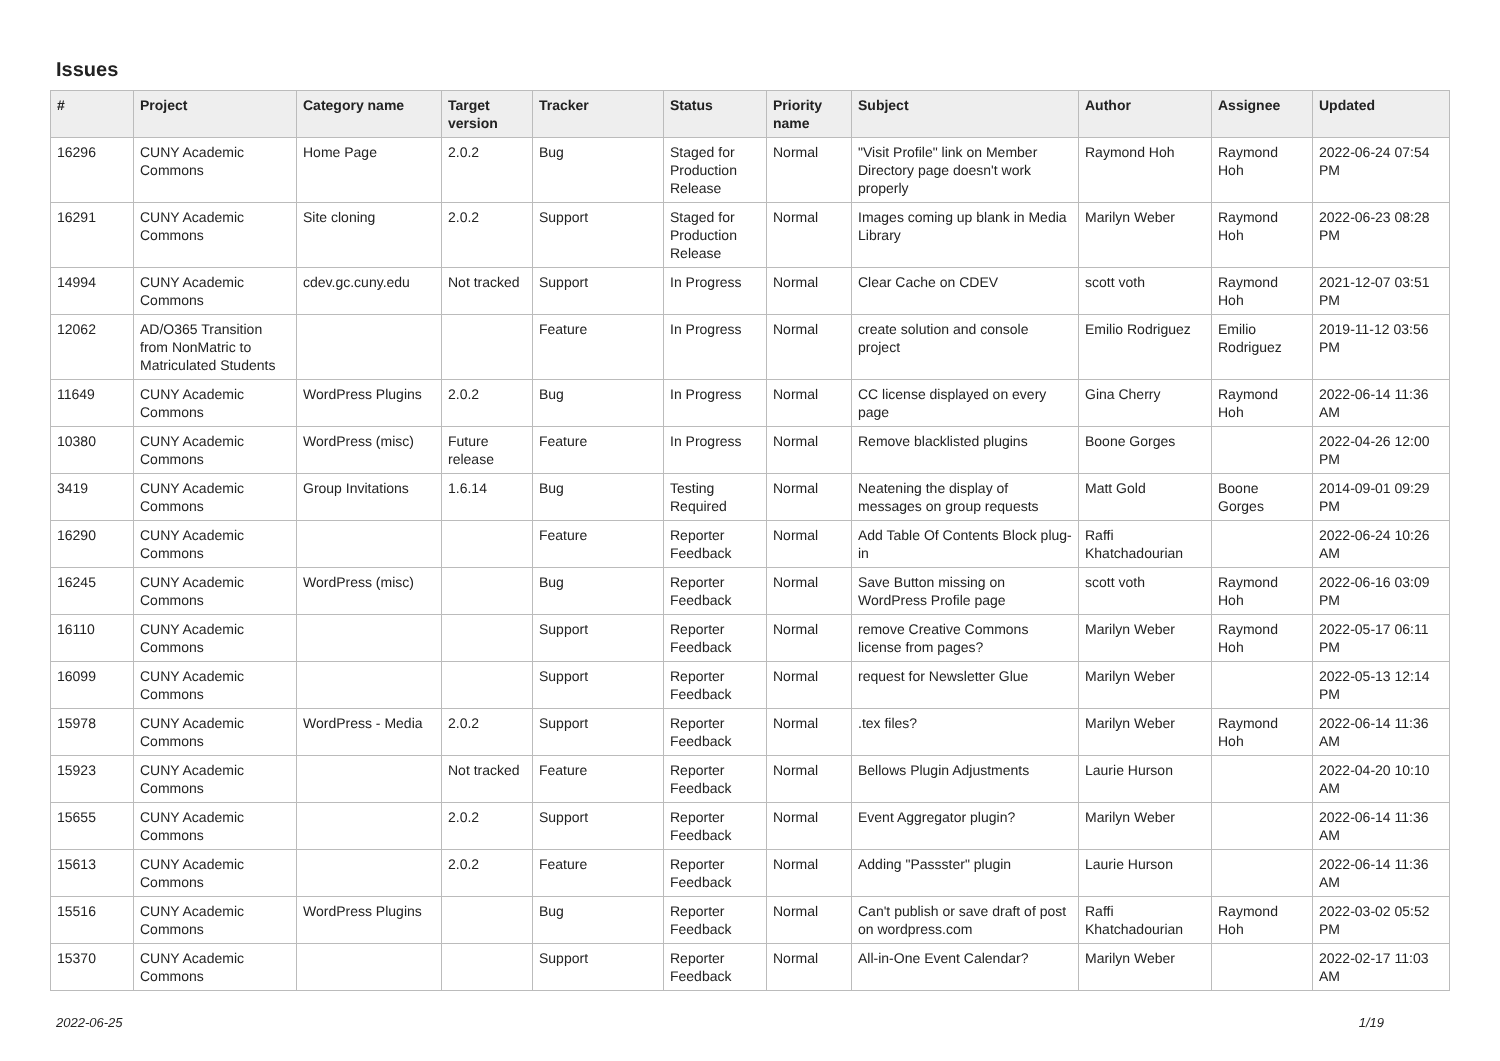Issues
| # | Project | Category name | Target version | Tracker | Status | Priority name | Subject | Author | Assignee | Updated |
| --- | --- | --- | --- | --- | --- | --- | --- | --- | --- | --- |
| 16296 | CUNY Academic Commons | Home Page | 2.0.2 | Bug | Staged for Production Release | Normal | "Visit Profile" link on Member Directory page doesn't work properly | Raymond Hoh | Raymond Hoh | 2022-06-24 07:54 PM |
| 16291 | CUNY Academic Commons | Site cloning | 2.0.2 | Support | Staged for Production Release | Normal | Images coming up blank in Media Library | Marilyn Weber | Raymond Hoh | 2022-06-23 08:28 PM |
| 14994 | CUNY Academic Commons | cdev.gc.cuny.edu | Not tracked | Support | In Progress | Normal | Clear Cache on CDEV | scott voth | Raymond Hoh | 2021-12-07 03:51 PM |
| 12062 | AD/O365 Transition from NonMatric to Matriculated Students | | | Feature | In Progress | Normal | create solution and console project | Emilio Rodriguez | Emilio Rodriguez | 2019-11-12 03:56 PM |
| 11649 | CUNY Academic Commons | WordPress Plugins | 2.0.2 | Bug | In Progress | Normal | CC license displayed on every page | Gina Cherry | Raymond Hoh | 2022-06-14 11:36 AM |
| 10380 | CUNY Academic Commons | WordPress (misc) | Future release | Feature | In Progress | Normal | Remove blacklisted plugins | Boone Gorges | | 2022-04-26 12:00 PM |
| 3419 | CUNY Academic Commons | Group Invitations | 1.6.14 | Bug | Testing Required | Normal | Neatening the display of messages on group requests | Matt Gold | Boone Gorges | 2014-09-01 09:29 PM |
| 16290 | CUNY Academic Commons | | | Feature | Reporter Feedback | Normal | Add Table Of Contents Block plug-in | Raffi Khatchadourian | | 2022-06-24 10:26 AM |
| 16245 | CUNY Academic Commons | WordPress (misc) | | Bug | Reporter Feedback | Normal | Save Button missing on WordPress Profile page | scott voth | Raymond Hoh | 2022-06-16 03:09 PM |
| 16110 | CUNY Academic Commons | | | Support | Reporter Feedback | Normal | remove Creative Commons license from pages? | Marilyn Weber | Raymond Hoh | 2022-05-17 06:11 PM |
| 16099 | CUNY Academic Commons | | | Support | Reporter Feedback | Normal | request for Newsletter Glue | Marilyn Weber | | 2022-05-13 12:14 PM |
| 15978 | CUNY Academic Commons | WordPress - Media | 2.0.2 | Support | Reporter Feedback | Normal | .tex files? | Marilyn Weber | Raymond Hoh | 2022-06-14 11:36 AM |
| 15923 | CUNY Academic Commons | | Not tracked | Feature | Reporter Feedback | Normal | Bellows Plugin Adjustments | Laurie Hurson | | 2022-04-20 10:10 AM |
| 15655 | CUNY Academic Commons | | 2.0.2 | Support | Reporter Feedback | Normal | Event Aggregator plugin? | Marilyn Weber | | 2022-06-14 11:36 AM |
| 15613 | CUNY Academic Commons | | 2.0.2 | Feature | Reporter Feedback | Normal | Adding "Passster" plugin | Laurie Hurson | | 2022-06-14 11:36 AM |
| 15516 | CUNY Academic Commons | WordPress Plugins | | Bug | Reporter Feedback | Normal | Can't publish or save draft of post on wordpress.com | Raffi Khatchadourian | Raymond Hoh | 2022-03-02 05:52 PM |
| 15370 | CUNY Academic Commons | | | Support | Reporter Feedback | Normal | All-in-One Event Calendar? | Marilyn Weber | | 2022-02-17 11:03 AM |
2022-06-25 1/19